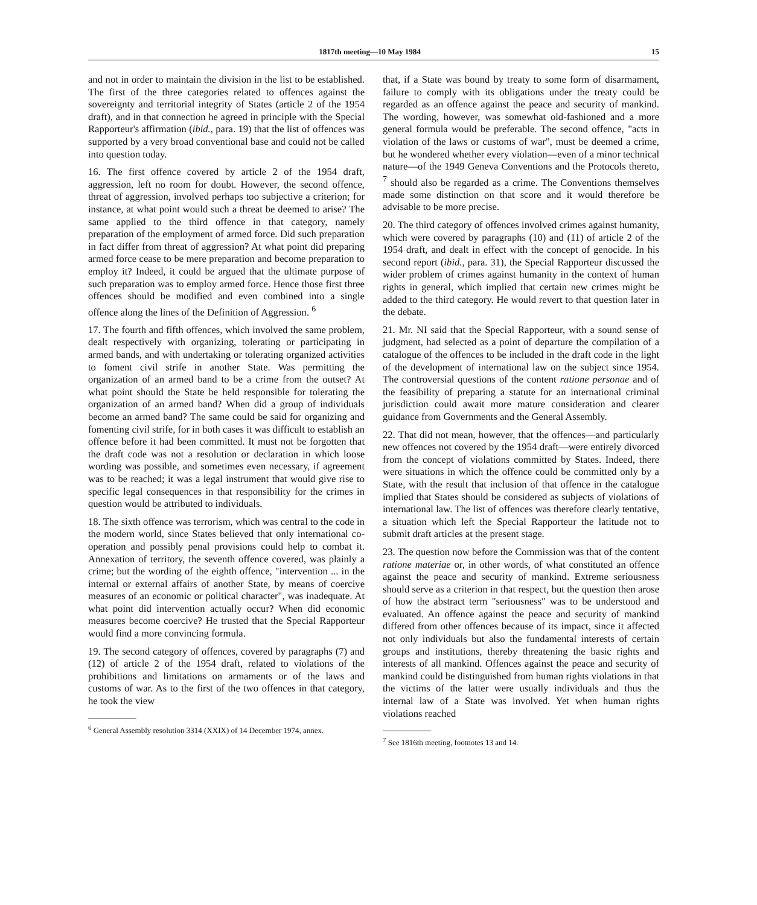1817th meeting—10 May 1984 15
and not in order to maintain the division in the list to be established. The first of the three categories related to offences against the sovereignty and territorial integrity of States (article 2 of the 1954 draft), and in that connection he agreed in principle with the Special Rapporteur's affirmation (ibid., para. 19) that the list of offences was supported by a very broad conventional base and could not be called into question today.
16. The first offence covered by article 2 of the 1954 draft, aggression, left no room for doubt. However, the second offence, threat of aggression, involved perhaps too subjective a criterion; for instance, at what point would such a threat be deemed to arise? The same applied to the third offence in that category, namely preparation of the employment of armed force. Did such preparation in fact differ from threat of aggression? At what point did preparing armed force cease to be mere preparation and become preparation to employ it? Indeed, it could be argued that the ultimate purpose of such preparation was to employ armed force. Hence those first three offences should be modified and even combined into a single offence along the lines of the Definition of Aggression. <sup>6</sup>
17. The fourth and fifth offences, which involved the same problem, dealt respectively with organizing, tolerating or participating in armed bands, and with undertaking or tolerating organized activities to foment civil strife in another State. Was permitting the organization of an armed band to be a crime from the outset? At what point should the State be held responsible for tolerating the organization of an armed band? When did a group of individuals become an armed band? The same could be said for organizing and fomenting civil strife, for in both cases it was difficult to establish an offence before it had been committed. It must not be forgotten that the draft code was not a resolution or declaration in which loose wording was possible, and sometimes even necessary, if agreement was to be reached; it was a legal instrument that would give rise to specific legal consequences in that responsibility for the crimes in question would be attributed to individuals.
18. The sixth offence was terrorism, which was central to the code in the modern world, since States believed that only international co-operation and possibly penal provisions could help to combat it. Annexation of territory, the seventh offence covered, was plainly a crime; but the wording of the eighth offence, "intervention ... in the internal or external affairs of another State, by means of coercive measures of an economic or political character", was inadequate. At what point did intervention actually occur? When did economic measures become coercive? He trusted that the Special Rapporteur would find a more convincing formula.
19. The second category of offences, covered by paragraphs (7) and (12) of article 2 of the 1954 draft, related to violations of the prohibitions and limitations on armaments or of the laws and customs of war. As to the first of the two offences in that category, he took the view
<sup>6</sup> General Assembly resolution 3314 (XXIX) of 14 December 1974, annex.
that, if a State was bound by treaty to some form of disarmament, failure to comply with its obligations under the treaty could be regarded as an offence against the peace and security of mankind. The wording, however, was somewhat old-fashioned and a more general formula would be preferable. The second offence, "acts in violation of the laws or customs of war", must be deemed a crime, but he wondered whether every violation—even of a minor technical nature—of the 1949 Geneva Conventions and the Protocols thereto, <sup>7</sup> should also be regarded as a crime. The Conventions themselves made some distinction on that score and it would therefore be advisable to be more precise.
20. The third category of offences involved crimes against humanity, which were covered by paragraphs (10) and (11) of article 2 of the 1954 draft, and dealt in effect with the concept of genocide. In his second report (ibid., para. 31), the Special Rapporteur discussed the wider problem of crimes against humanity in the context of human rights in general, which implied that certain new crimes might be added to the third category. He would revert to that question later in the debate.
21. Mr. NI said that the Special Rapporteur, with a sound sense of judgment, had selected as a point of departure the compilation of a catalogue of the offences to be included in the draft code in the light of the development of international law on the subject since 1954. The controversial questions of the content ratione personae and of the feasibility of preparing a statute for an international criminal jurisdiction could await more mature consideration and clearer guidance from Governments and the General Assembly.
22. That did not mean, however, that the offences—and particularly new offences not covered by the 1954 draft—were entirely divorced from the concept of violations committed by States. Indeed, there were situations in which the offence could be committed only by a State, with the result that inclusion of that offence in the catalogue implied that States should be considered as subjects of violations of international law. The list of offences was therefore clearly tentative, a situation which left the Special Rapporteur the latitude not to submit draft articles at the present stage.
23. The question now before the Commission was that of the content ratione materiae or, in other words, of what constituted an offence against the peace and security of mankind. Extreme seriousness should serve as a criterion in that respect, but the question then arose of how the abstract term "seriousness" was to be understood and evaluated. An offence against the peace and security of mankind differed from other offences because of its impact, since it affected not only individuals but also the fundamental interests of certain groups and institutions, thereby threatening the basic rights and interests of all mankind. Offences against the peace and security of mankind could be distinguished from human rights violations in that the victims of the latter were usually individuals and thus the internal law of a State was involved. Yet when human rights violations reached
<sup>7</sup> See 1816th meeting, footnotes 13 and 14.